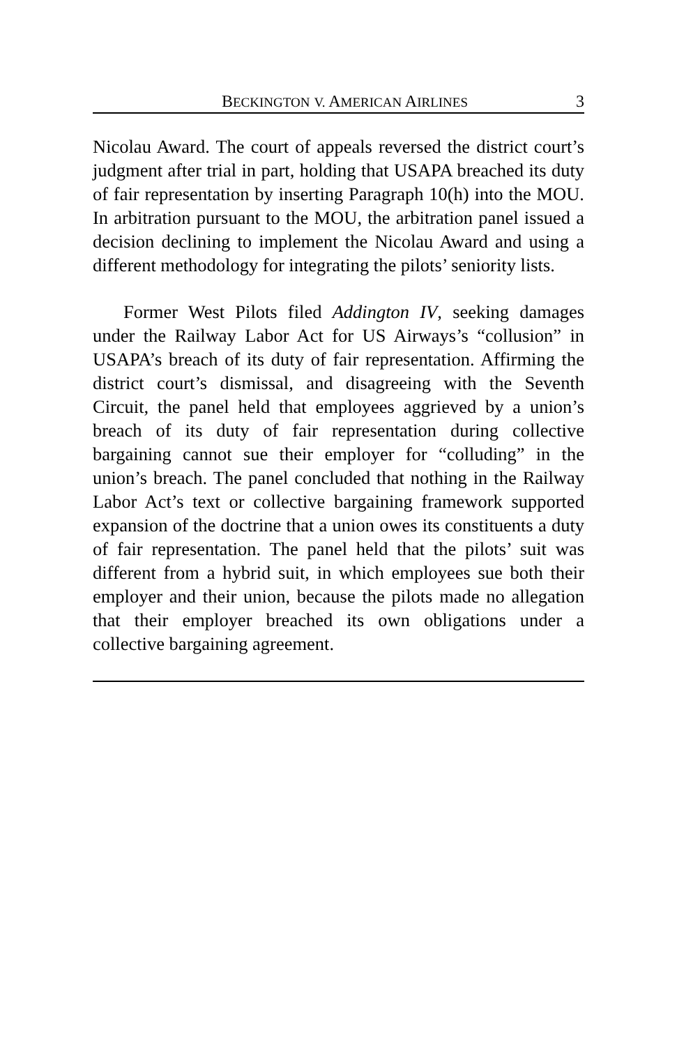BECKINGTON V. AMERICAN AIRLINES 3
Nicolau Award. The court of appeals reversed the district court’s judgment after trial in part, holding that USAPA breached its duty of fair representation by inserting Paragraph 10(h) into the MOU. In arbitration pursuant to the MOU, the arbitration panel issued a decision declining to implement the Nicolau Award and using a different methodology for integrating the pilots’ seniority lists.
Former West Pilots filed Addington IV, seeking damages under the Railway Labor Act for US Airways’s “collusion” in USAPA’s breach of its duty of fair representation. Affirming the district court’s dismissal, and disagreeing with the Seventh Circuit, the panel held that employees aggrieved by a union’s breach of its duty of fair representation during collective bargaining cannot sue their employer for “colluding” in the union’s breach. The panel concluded that nothing in the Railway Labor Act’s text or collective bargaining framework supported expansion of the doctrine that a union owes its constituents a duty of fair representation. The panel held that the pilots’ suit was different from a hybrid suit, in which employees sue both their employer and their union, because the pilots made no allegation that their employer breached its own obligations under a collective bargaining agreement.